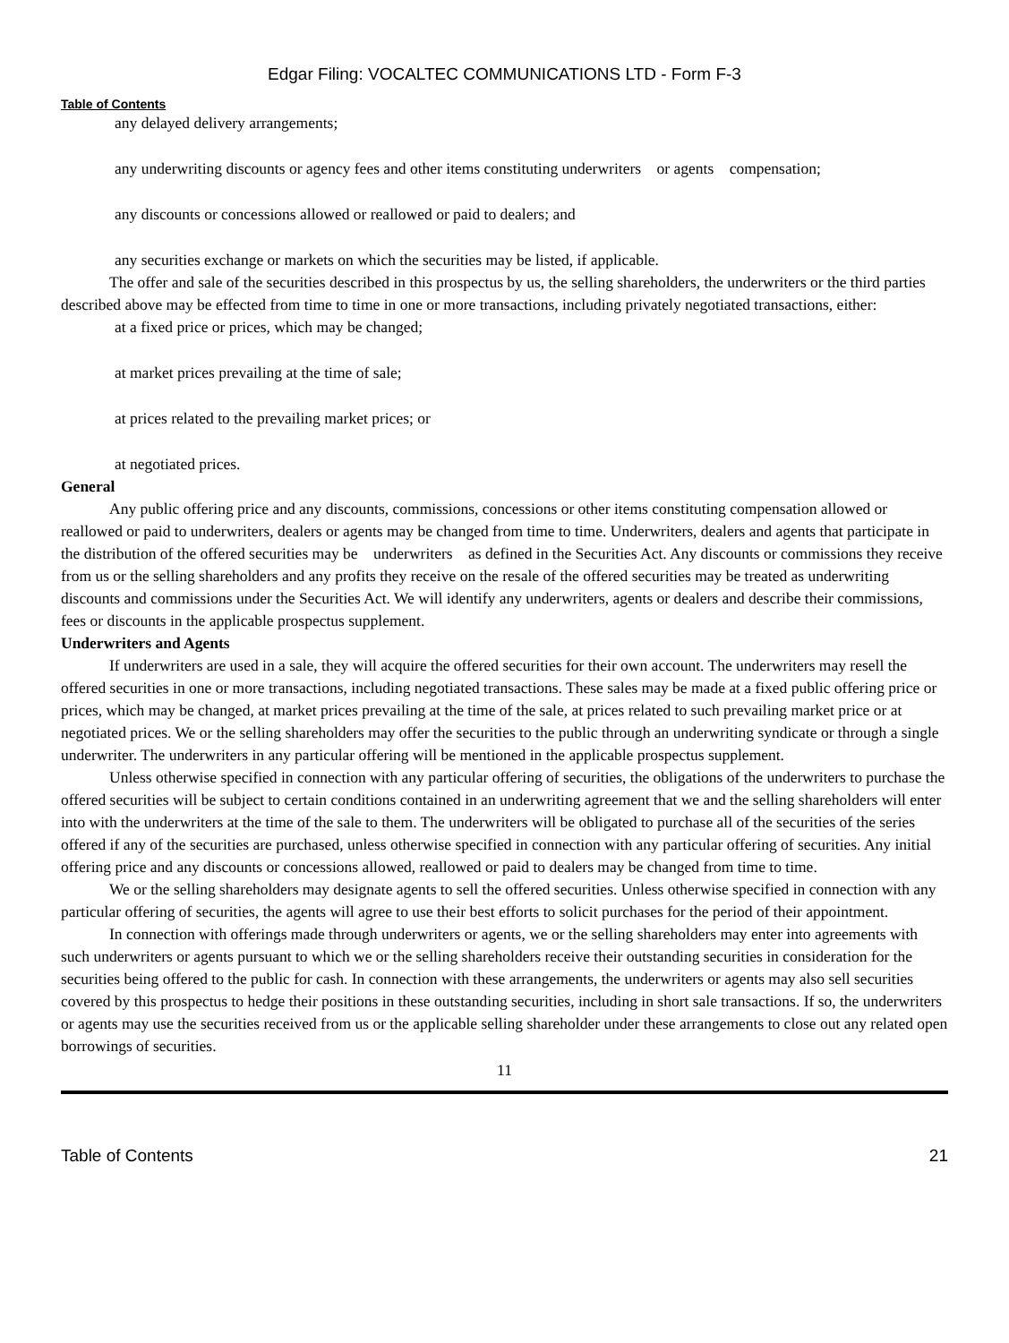Edgar Filing: VOCALTEC COMMUNICATIONS LTD - Form F-3
Table of Contents
any delayed delivery arrangements;
any underwriting discounts or agency fees and other items constituting underwriters or agents compensation;
any discounts or concessions allowed or reallowed or paid to dealers; and
any securities exchange or markets on which the securities may be listed, if applicable.
The offer and sale of the securities described in this prospectus by us, the selling shareholders, the underwriters or the third parties described above may be effected from time to time in one or more transactions, including privately negotiated transactions, either:
at a fixed price or prices, which may be changed;
at market prices prevailing at the time of sale;
at prices related to the prevailing market prices; or
at negotiated prices.
General
Any public offering price and any discounts, commissions, concessions or other items constituting compensation allowed or reallowed or paid to underwriters, dealers or agents may be changed from time to time. Underwriters, dealers and agents that participate in the distribution of the offered securities may be underwriters as defined in the Securities Act. Any discounts or commissions they receive from us or the selling shareholders and any profits they receive on the resale of the offered securities may be treated as underwriting discounts and commissions under the Securities Act. We will identify any underwriters, agents or dealers and describe their commissions, fees or discounts in the applicable prospectus supplement.
Underwriters and Agents
If underwriters are used in a sale, they will acquire the offered securities for their own account. The underwriters may resell the offered securities in one or more transactions, including negotiated transactions. These sales may be made at a fixed public offering price or prices, which may be changed, at market prices prevailing at the time of the sale, at prices related to such prevailing market price or at negotiated prices. We or the selling shareholders may offer the securities to the public through an underwriting syndicate or through a single underwriter. The underwriters in any particular offering will be mentioned in the applicable prospectus supplement.
Unless otherwise specified in connection with any particular offering of securities, the obligations of the underwriters to purchase the offered securities will be subject to certain conditions contained in an underwriting agreement that we and the selling shareholders will enter into with the underwriters at the time of the sale to them. The underwriters will be obligated to purchase all of the securities of the series offered if any of the securities are purchased, unless otherwise specified in connection with any particular offering of securities. Any initial offering price and any discounts or concessions allowed, reallowed or paid to dealers may be changed from time to time.
We or the selling shareholders may designate agents to sell the offered securities. Unless otherwise specified in connection with any particular offering of securities, the agents will agree to use their best efforts to solicit purchases for the period of their appointment.
In connection with offerings made through underwriters or agents, we or the selling shareholders may enter into agreements with such underwriters or agents pursuant to which we or the selling shareholders receive their outstanding securities in consideration for the securities being offered to the public for cash. In connection with these arrangements, the underwriters or agents may also sell securities covered by this prospectus to hedge their positions in these outstanding securities, including in short sale transactions. If so, the underwriters or agents may use the securities received from us or the applicable selling shareholder under these arrangements to close out any related open borrowings of securities.
11
Table of Contents 21